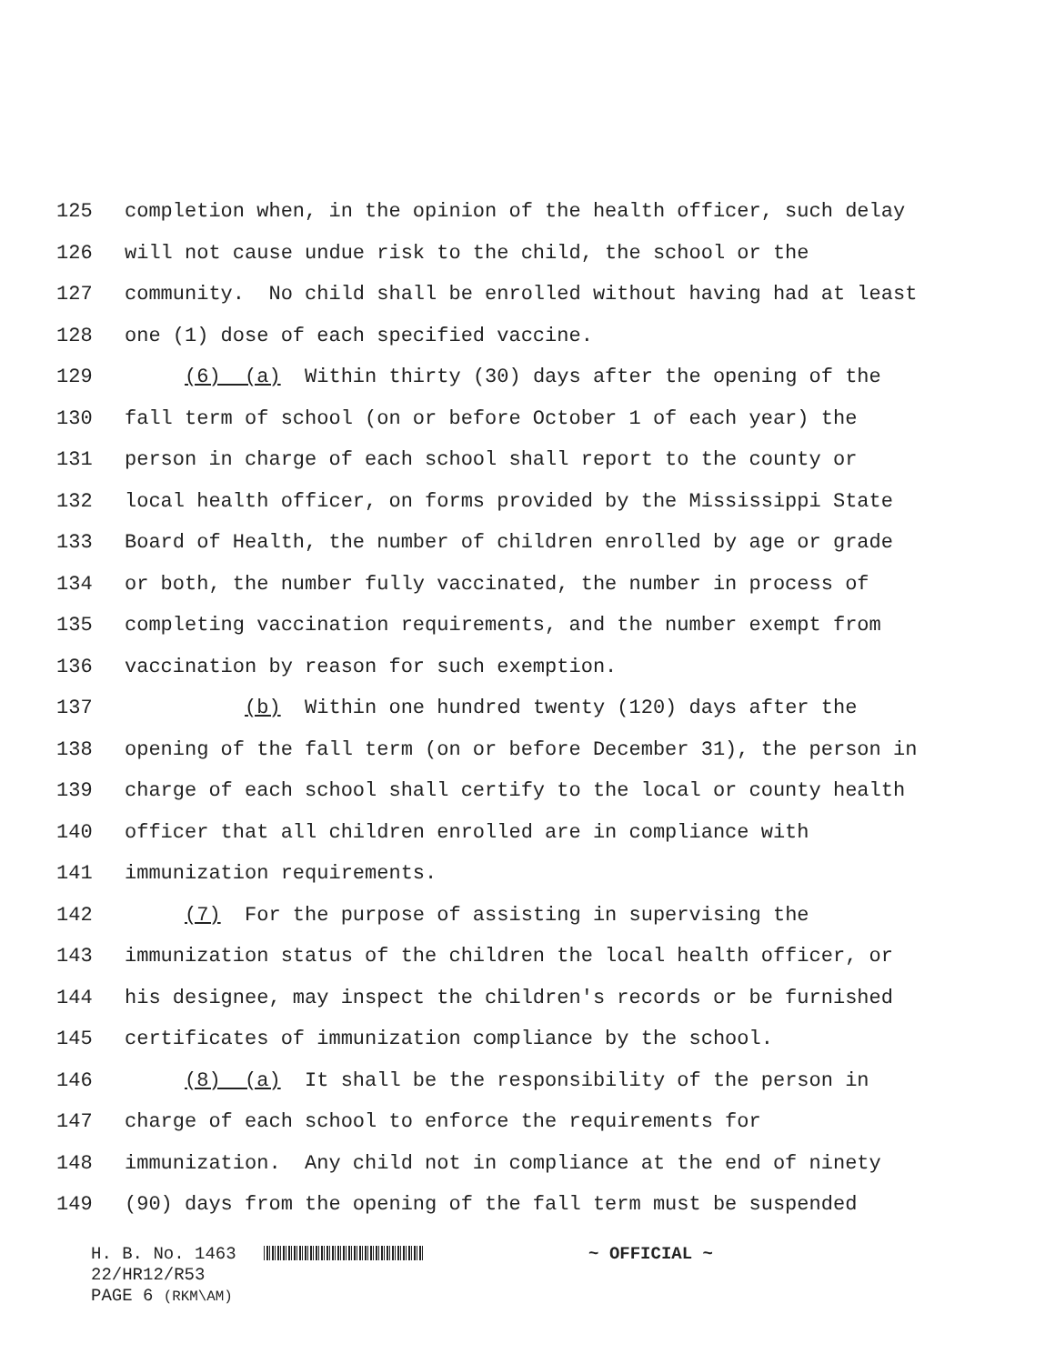125 completion when, in the opinion of the health officer, such delay
126 will not cause undue risk to the child, the school or the
127 community. No child shall be enrolled without having had at least
128 one (1) dose of each specified vaccine.
129 (6) (a) Within thirty (30) days after the opening of the
130 fall term of school (on or before October 1 of each year) the
131 person in charge of each school shall report to the county or
132 local health officer, on forms provided by the Mississippi State
133 Board of Health, the number of children enrolled by age or grade
134 or both, the number fully vaccinated, the number in process of
135 completing vaccination requirements, and the number exempt from
136 vaccination by reason for such exemption.
137 (b) Within one hundred twenty (120) days after the
138 opening of the fall term (on or before December 31), the person in
139 charge of each school shall certify to the local or county health
140 officer that all children enrolled are in compliance with
141 immunization requirements.
142 (7) For the purpose of assisting in supervising the
143 immunization status of the children the local health officer, or
144 his designee, may inspect the children's records or be furnished
145 certificates of immunization compliance by the school.
146 (8) (a) It shall be the responsibility of the person in
147 charge of each school to enforce the requirements for
148 immunization. Any child not in compliance at the end of ninety
149 (90) days from the opening of the fall term must be suspended
H. B. No. 1463 ~ OFFICIAL ~ 22/HR12/R53 PAGE 6 (RKM\AM)